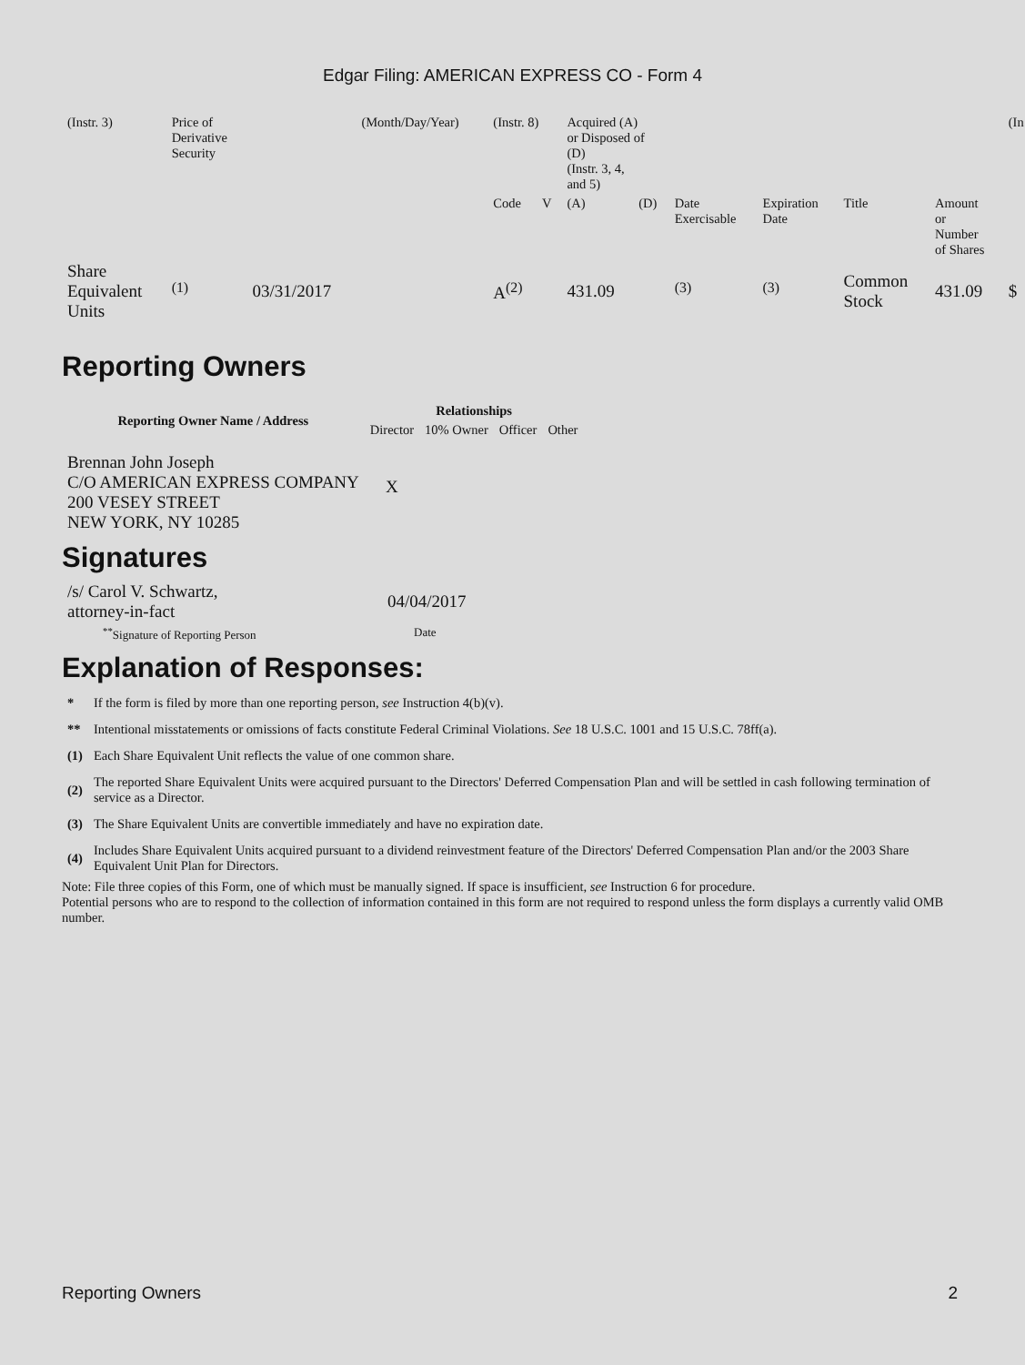Edgar Filing: AMERICAN EXPRESS CO - Form 4
| (Instr. 3) | Price of Derivative Security | | (Month/Day/Year) | (Instr. 8) | | Acquired (A) or Disposed of (D) (Instr. 3, 4, and 5) | | | | | | (In |
| | | | | Code | V | (A) | (D) | Date Exercisable | Expiration Date | Title | Amount or Number of Shares | |
| Share Equivalent Units | <sup>(1)</sup> | 03/31/2017 | | A<sup>(2)</sup> | | 431.09 | | <sup>(3)</sup> | <sup>(3)</sup> | Common Stock | 431.09 | $ |
Reporting Owners
| Reporting Owner Name / Address | Relationships | | | |
| --- | --- | --- | --- | --- |
| | Director | 10% Owner | Officer | Other |
| Brennan John Joseph C/O AMERICAN EXPRESS COMPANY 200 VESEY STREET NEW YORK, NY 10285 | X | | | |
Signatures
| /s/ Carol V. Schwartz, attorney-in-fact | 04/04/2017 |
| <sup>**</sup> Signature of Reporting Person | Date |
Explanation of Responses:
| * | If the form is filed by more than one reporting person, see Instruction 4(b)(v). |
| ** | Intentional misstatements or omissions of facts constitute Federal Criminal Violations. See 18 U.S.C. 1001 and 15 U.S.C. 78ff(a). |
| (1) | Each Share Equivalent Unit reflects the value of one common share. |
| (2) | The reported Share Equivalent Units were acquired pursuant to the Directors' Deferred Compensation Plan and will be settled in cash following termination of service as a Director. |
| (3) | The Share Equivalent Units are convertible immediately and have no expiration date. |
| (4) | Includes Share Equivalent Units acquired pursuant to a dividend reinvestment feature of the Directors' Deferred Compensation Plan and/or the 2003 Share Equivalent Unit Plan for Directors. |
Note: File three copies of this Form, one of which must be manually signed. If space is insufficient, see Instruction 6 for procedure.
Potential persons who are to respond to the collection of information contained in this form are not required to respond unless the form displays a currently valid OMB number.
Reporting Owners 2